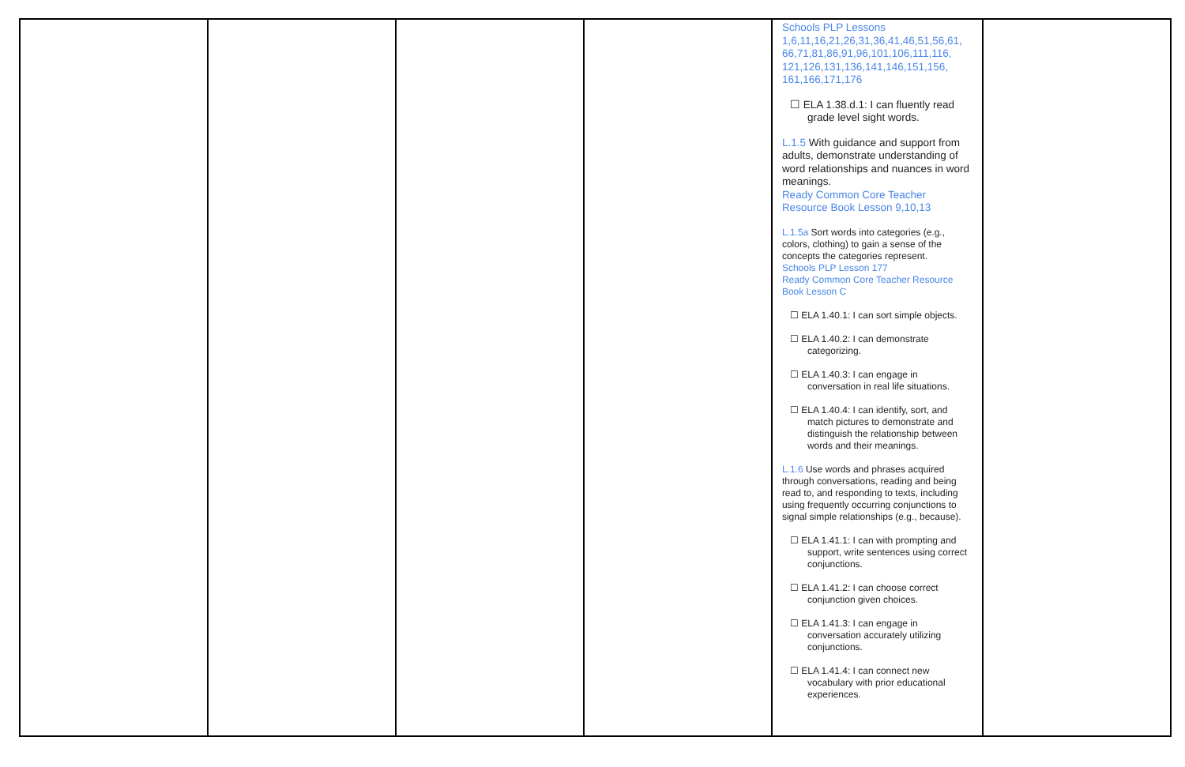| | | | | Schools PLP Lessons 1,6,11,16,21,26,31,36,41,46,51,56,61, 66,71,81,86,91,96,101,106,111,116, 121,126,131,136,141,146,151,156, 161,166,171,176 ☐ ELA 1.38.d.1: I can fluently read grade level sight words. L.1.5 With guidance and support from adults, demonstrate understanding of word relationships and nuances in word meanings. Ready Common Core Teacher Resource Book Lesson 9,10,13 L.1.5a Sort words into categories (e.g., colors, clothing) to gain a sense of the concepts the categories represent. Schools PLP Lesson 177 Ready Common Core Teacher Resource Book Lesson C ☐ ELA 1.40.1: I can sort simple objects. ☐ ELA 1.40.2: I can demonstrate categorizing. ☐ ELA 1.40.3: I can engage in conversation in real life situations. ☐ ELA 1.40.4: I can identify, sort, and match pictures to demonstrate and distinguish the relationship between words and their meanings. L.1.6 Use words and phrases acquired through conversations, reading and being read to, and responding to texts, including using frequently occurring conjunctions to signal simple relationships (e.g., because). ☐ ELA 1.41.1: I can with prompting and support, write sentences using correct conjunctions. ☐ ELA 1.41.2: I can choose correct conjunction given choices. ☐ ELA 1.41.3: I can engage in conversation accurately utilizing conjunctions. ☐ ELA 1.41.4: I can connect new vocabulary with prior educational experiences. | |